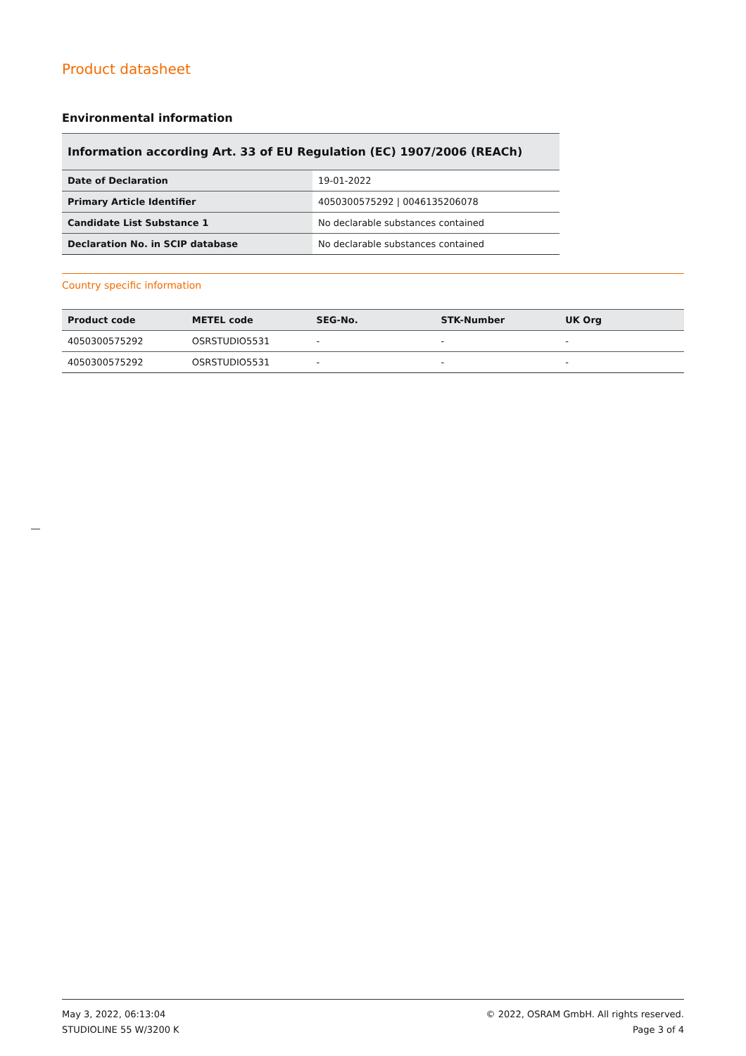Product datasheet
Environmental information
Information according Art. 33 of EU Regulation (EC) 1907/2006 (REACh)
| Date of Declaration | 19-01-2022 |
| Primary Article Identifier | 4050300575292 / 0046135206078 |
| Candidate List Substance 1 | No declarable substances contained |
| Declaration No. in SCIP database | No declarable substances contained |
Country specific information
| Product code | METEL code | SEG-No. | STK-Number | UK Org |
| --- | --- | --- | --- | --- |
| 4050300575292 | OSRSTUDIO5531 | - | - | - |
| 4050300575292 | OSRSTUDIO5531 | - | - | - |
May 3, 2022, 06:13:04
STUDIOLINE 55 W/3200 K
© 2022, OSRAM GmbH. All rights reserved.
Page 3 of 4